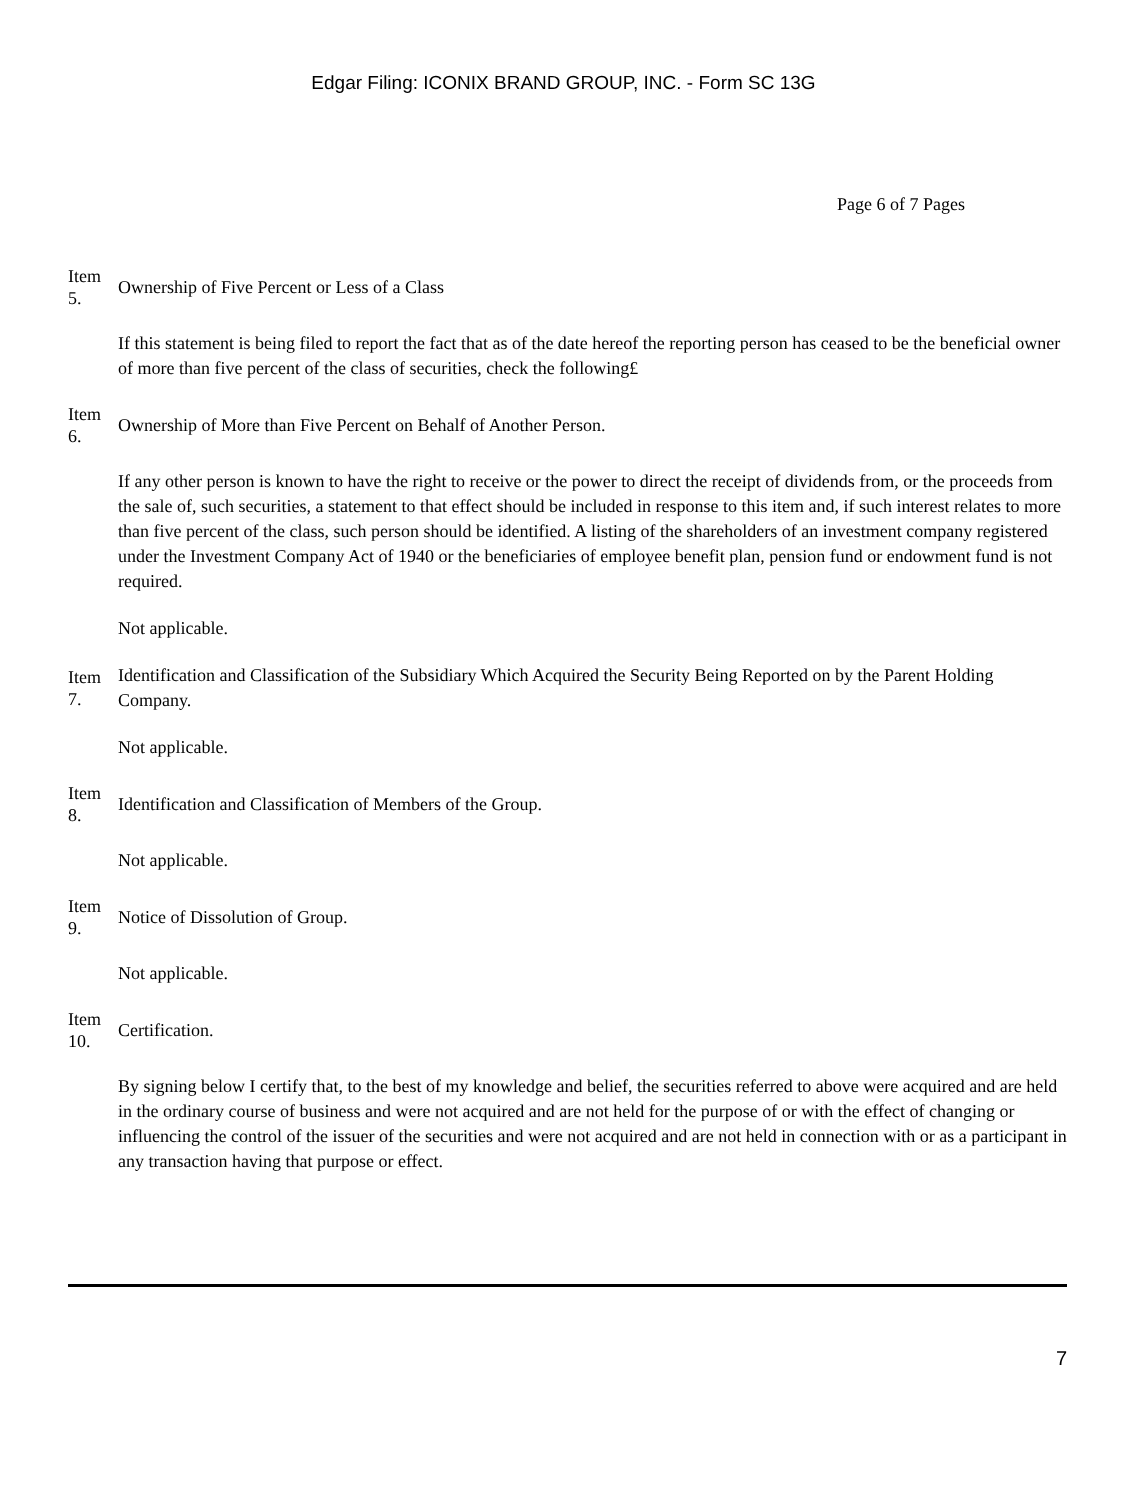Edgar Filing: ICONIX BRAND GROUP, INC. - Form SC 13G
Page 6 of 7 Pages
Item
5.
Ownership of Five Percent or Less of a Class
If this statement is being filed to report the fact that as of the date hereof the reporting person has ceased to be the beneficial owner of more than five percent of the class of securities, check the following£
Item
6.
Ownership of More than Five Percent on Behalf of Another Person.
If any other person is known to have the right to receive or the power to direct the receipt of dividends from, or the proceeds from the sale of, such securities, a statement to that effect should be included in response to this item and, if such interest relates to more than five percent of the class, such person should be identified. A listing of the shareholders of an investment company registered under the Investment Company Act of 1940 or the beneficiaries of employee benefit plan, pension fund or endowment fund is not required.
Not applicable.
Item
7.
Identification and Classification of the Subsidiary Which Acquired the Security Being Reported on by the Parent Holding Company.
Not applicable.
Item
8.
Identification and Classification of Members of the Group.
Not applicable.
Item
9.
Notice of Dissolution of Group.
Not applicable.
Item
10.
Certification.
By signing below I certify that, to the best of my knowledge and belief, the securities referred to above were acquired and are held in the ordinary course of business and were not acquired and are not held for the purpose of or with the effect of changing or influencing the control of the issuer of the securities and were not acquired and are not held in connection with or as a participant in any transaction having that purpose or effect.
7